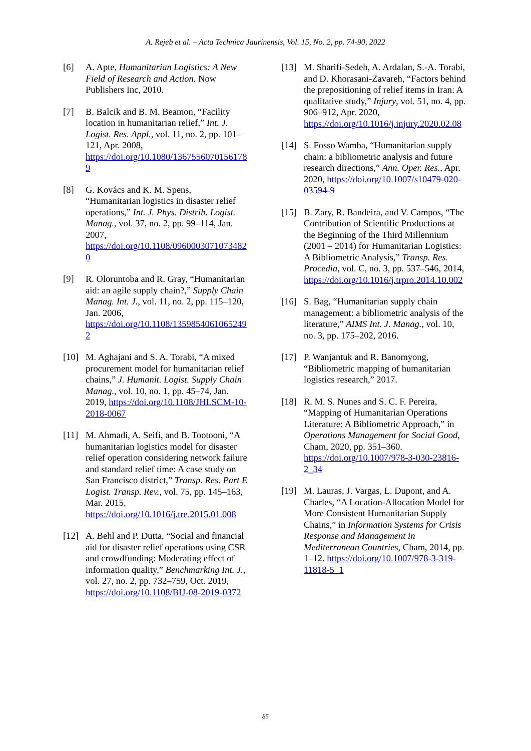A. Rejeb et al. – Acta Technica Jaurinensis, Vol. 15, No. 2, pp. 74-90, 2022
[6] A. Apte, Humanitarian Logistics: A New Field of Research and Action. Now Publishers Inc, 2010.
[7] B. Balcik and B. M. Beamon, “Facility location in humanitarian relief,” Int. J. Logist. Res. Appl., vol. 11, no. 2, pp. 101–121, Apr. 2008, https://doi.org/10.1080/13675560701561789
[8] G. Kovács and K. M. Spens, “Humanitarian logistics in disaster relief operations,” Int. J. Phys. Distrib. Logist. Manag., vol. 37, no. 2, pp. 99–114, Jan. 2007, https://doi.org/10.1108/09600030710734820
[9] R. Oloruntoba and R. Gray, “Humanitarian aid: an agile supply chain?,” Supply Chain Manag. Int. J., vol. 11, no. 2, pp. 115–120, Jan. 2006, https://doi.org/10.1108/13598540610652492
[10] M. Aghajani and S. A. Torabi, “A mixed procurement model for humanitarian relief chains,” J. Humanit. Logist. Supply Chain Manag., vol. 10, no. 1, pp. 45–74, Jan. 2019, https://doi.org/10.1108/JHLSCM-10-2018-0067
[11] M. Ahmadi, A. Seifi, and B. Tootooni, “A humanitarian logistics model for disaster relief operation considering network failure and standard relief time: A case study on San Francisco district,” Transp. Res. Part E Logist. Transp. Rev., vol. 75, pp. 145–163, Mar. 2015, https://doi.org/10.1016/j.tre.2015.01.008
[12] A. Behl and P. Dutta, “Social and financial aid for disaster relief operations using CSR and crowdfunding: Moderating effect of information quality,” Benchmarking Int. J., vol. 27, no. 2, pp. 732–759, Oct. 2019, https://doi.org/10.1108/BIJ-08-2019-0372
[13] M. Sharifi-Sedeh, A. Ardalan, S.-A. Torabi, and D. Khorasani-Zavareh, “Factors behind the prepositioning of relief items in Iran: A qualitative study,” Injury, vol. 51, no. 4, pp. 906–912, Apr. 2020, https://doi.org/10.1016/j.injury.2020.02.08
[14] S. Fosso Wamba, “Humanitarian supply chain: a bibliometric analysis and future research directions,” Ann. Oper. Res., Apr. 2020, https://doi.org/10.1007/s10479-020-03594-9
[15] B. Zary, R. Bandeira, and V. Campos, “The Contribution of Scientific Productions at the Beginning of the Third Millennium (2001 – 2014) for Humanitarian Logistics: A Bibliometric Analysis,” Transp. Res. Procedia, vol. C, no. 3, pp. 537–546, 2014, https://doi.org/10.1016/j.trpro.2014.10.002
[16] S. Bag, “Humanitarian supply chain management: a bibliometric analysis of the literature,” AIMS Int. J. Manag., vol. 10, no. 3, pp. 175–202, 2016.
[17] P. Wanjantuk and R. Banomyong, “Bibliometric mapping of humanitarian logistics research,” 2017.
[18] R. M. S. Nunes and S. C. F. Pereira, “Mapping of Humanitarian Operations Literature: A Bibliometric Approach,” in Operations Management for Social Good, Cham, 2020, pp. 351–360. https://doi.org/10.1007/978-3-030-23816-2_34
[19] M. Lauras, J. Vargas, L. Dupont, and A. Charles, “A Location-Allocation Model for More Consistent Humanitarian Supply Chains,” in Information Systems for Crisis Response and Management in Mediterranean Countries, Cham, 2014, pp. 1–12. https://doi.org/10.1007/978-3-319-11818-5_1
85